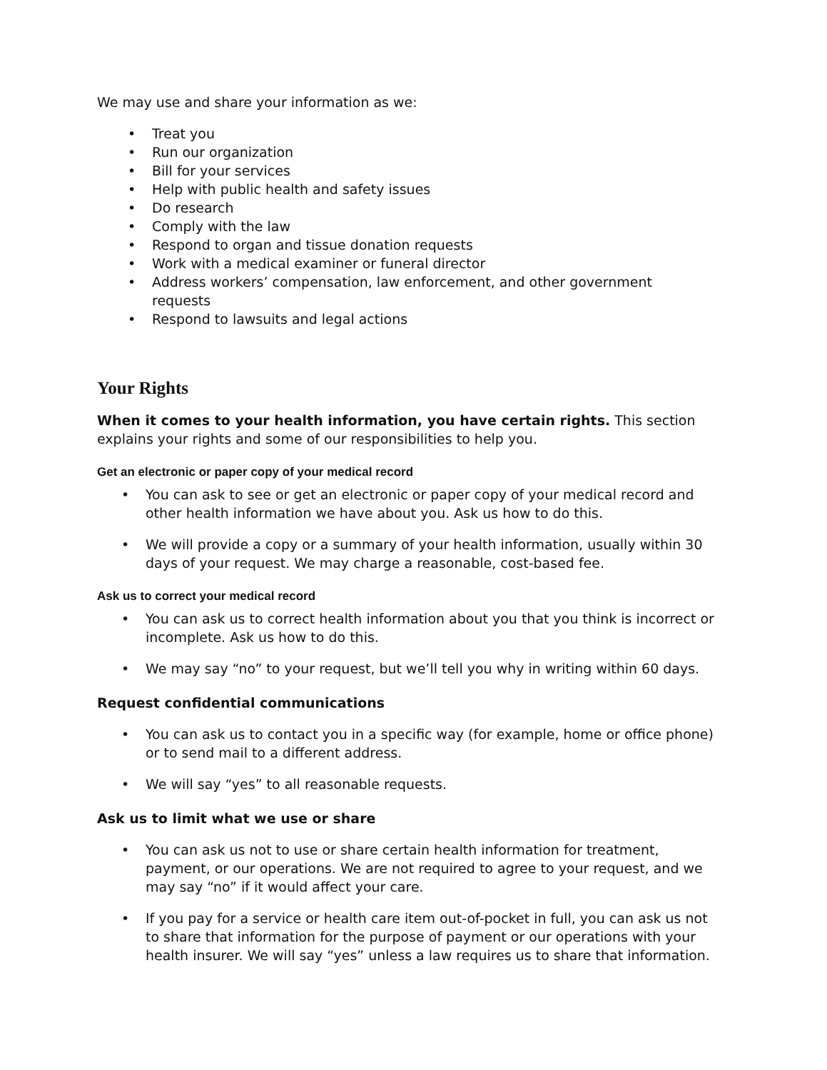We may use and share your information as we:
• Treat you
• Run our organization
• Bill for your services
• Help with public health and safety issues
• Do research
• Comply with the law
• Respond to organ and tissue donation requests
• Work with a medical examiner or funeral director
• Address workers’ compensation, law enforcement, and other government
requests
• Respond to lawsuits and legal actions
Your Rights
When it comes to your health information, you have certain rights. This section explains your rights and some of our responsibilities to help you.
Get an electronic or paper copy of your medical record
• You can ask to see or get an electronic or paper copy of your medical record and other health information we have about you. Ask us how to do this.
• We will provide a copy or a summary of your health information, usually within 30 days of your request. We may charge a reasonable, cost-based fee.
Ask us to correct your medical record
• You can ask us to correct health information about you that you think is incorrect or incomplete. Ask us how to do this.
• We may say “no” to your request, but we’ll tell you why in writing within 60 days.
Request confidential communications
• You can ask us to contact you in a specific way (for example, home or office phone) or to send mail to a different address.
• We will say “yes” to all reasonable requests.
Ask us to limit what we use or share
• You can ask us not to use or share certain health information for treatment, payment, or our operations. We are not required to agree to your request, and we may say “no” if it would affect your care.
• If you pay for a service or health care item out-of-pocket in full, you can ask us not to share that information for the purpose of payment or our operations with your health insurer. We will say “yes” unless a law requires us to share that information.